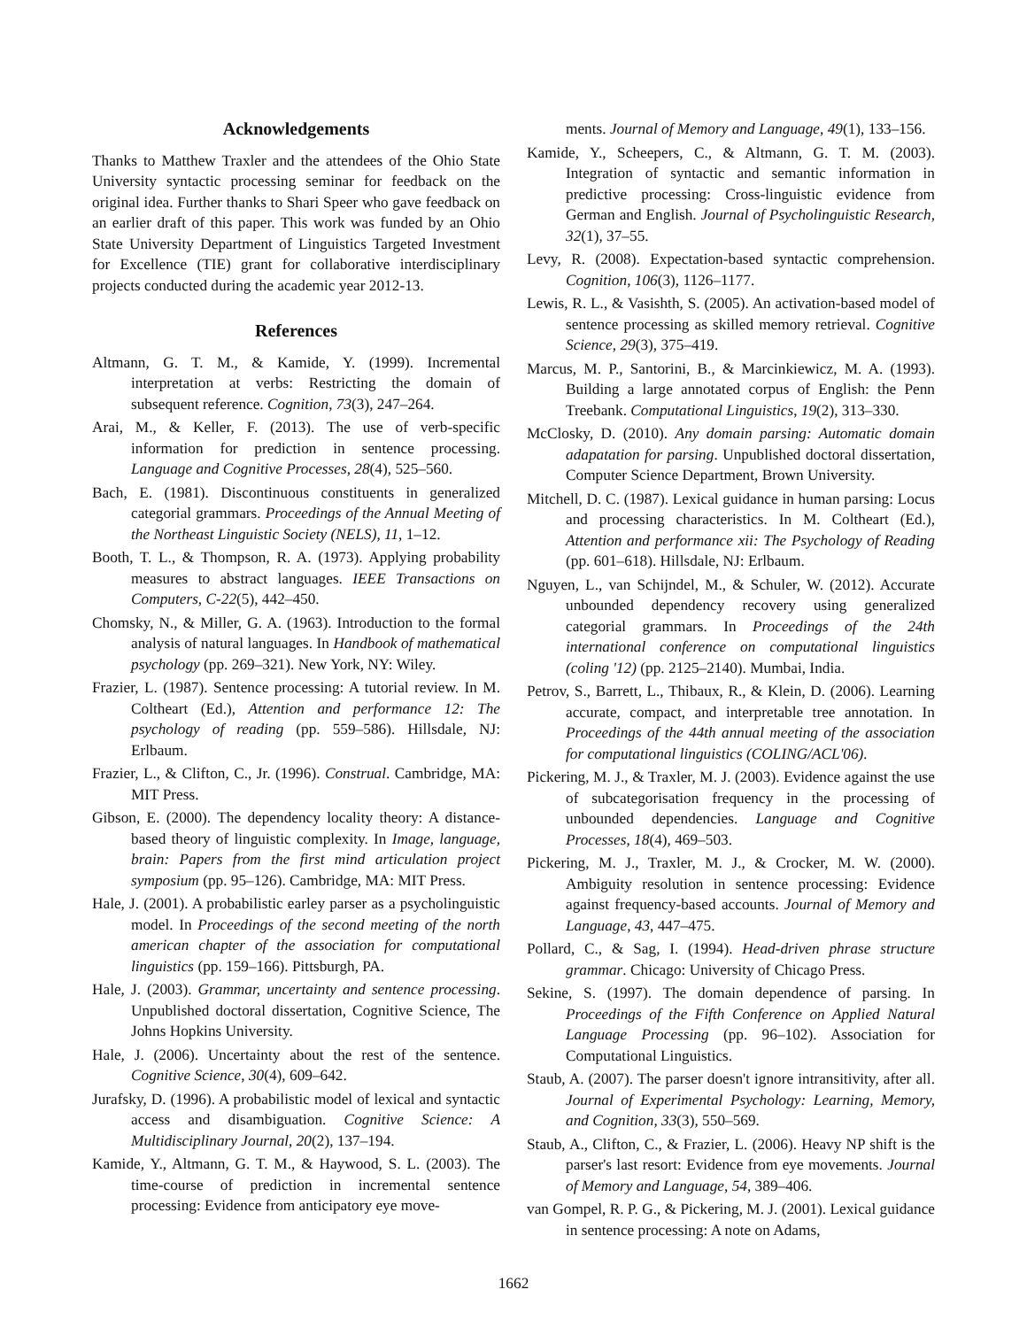Acknowledgements
Thanks to Matthew Traxler and the attendees of the Ohio State University syntactic processing seminar for feedback on the original idea. Further thanks to Shari Speer who gave feedback on an earlier draft of this paper. This work was funded by an Ohio State University Department of Linguistics Targeted Investment for Excellence (TIE) grant for collaborative interdisciplinary projects conducted during the academic year 2012-13.
References
Altmann, G. T. M., & Kamide, Y. (1999). Incremental interpretation at verbs: Restricting the domain of subsequent reference. Cognition, 73(3), 247–264.
Arai, M., & Keller, F. (2013). The use of verb-specific information for prediction in sentence processing. Language and Cognitive Processes, 28(4), 525–560.
Bach, E. (1981). Discontinuous constituents in generalized categorial grammars. Proceedings of the Annual Meeting of the Northeast Linguistic Society (NELS), 11, 1–12.
Booth, T. L., & Thompson, R. A. (1973). Applying probability measures to abstract languages. IEEE Transactions on Computers, C-22(5), 442–450.
Chomsky, N., & Miller, G. A. (1963). Introduction to the formal analysis of natural languages. In Handbook of mathematical psychology (pp. 269–321). New York, NY: Wiley.
Frazier, L. (1987). Sentence processing: A tutorial review. In M. Coltheart (Ed.), Attention and performance 12: The psychology of reading (pp. 559–586). Hillsdale, NJ: Erlbaum.
Frazier, L., & Clifton, C., Jr. (1996). Construal. Cambridge, MA: MIT Press.
Gibson, E. (2000). The dependency locality theory: A distance-based theory of linguistic complexity. In Image, language, brain: Papers from the first mind articulation project symposium (pp. 95–126). Cambridge, MA: MIT Press.
Hale, J. (2001). A probabilistic earley parser as a psycholinguistic model. In Proceedings of the second meeting of the north american chapter of the association for computational linguistics (pp. 159–166). Pittsburgh, PA.
Hale, J. (2003). Grammar, uncertainty and sentence processing. Unpublished doctoral dissertation, Cognitive Science, The Johns Hopkins University.
Hale, J. (2006). Uncertainty about the rest of the sentence. Cognitive Science, 30(4), 609–642.
Jurafsky, D. (1996). A probabilistic model of lexical and syntactic access and disambiguation. Cognitive Science: A Multidisciplinary Journal, 20(2), 137–194.
Kamide, Y., Altmann, G. T. M., & Haywood, S. L. (2003). The time-course of prediction in incremental sentence processing: Evidence from anticipatory eye move-
ments. Journal of Memory and Language, 49(1), 133–156.
Kamide, Y., Scheepers, C., & Altmann, G. T. M. (2003). Integration of syntactic and semantic information in predictive processing: Cross-linguistic evidence from German and English. Journal of Psycholinguistic Research, 32(1), 37–55.
Levy, R. (2008). Expectation-based syntactic comprehension. Cognition, 106(3), 1126–1177.
Lewis, R. L., & Vasishth, S. (2005). An activation-based model of sentence processing as skilled memory retrieval. Cognitive Science, 29(3), 375–419.
Marcus, M. P., Santorini, B., & Marcinkiewicz, M. A. (1993). Building a large annotated corpus of English: the Penn Treebank. Computational Linguistics, 19(2), 313–330.
McClosky, D. (2010). Any domain parsing: Automatic domain adapatation for parsing. Unpublished doctoral dissertation, Computer Science Department, Brown University.
Mitchell, D. C. (1987). Lexical guidance in human parsing: Locus and processing characteristics. In M. Coltheart (Ed.), Attention and performance xii: The Psychology of Reading (pp. 601–618). Hillsdale, NJ: Erlbaum.
Nguyen, L., van Schijndel, M., & Schuler, W. (2012). Accurate unbounded dependency recovery using generalized categorial grammars. In Proceedings of the 24th international conference on computational linguistics (coling '12) (pp. 2125–2140). Mumbai, India.
Petrov, S., Barrett, L., Thibaux, R., & Klein, D. (2006). Learning accurate, compact, and interpretable tree annotation. In Proceedings of the 44th annual meeting of the association for computational linguistics (COLING/ACL'06).
Pickering, M. J., & Traxler, M. J. (2003). Evidence against the use of subcategorisation frequency in the processing of unbounded dependencies. Language and Cognitive Processes, 18(4), 469–503.
Pickering, M. J., Traxler, M. J., & Crocker, M. W. (2000). Ambiguity resolution in sentence processing: Evidence against frequency-based accounts. Journal of Memory and Language, 43, 447–475.
Pollard, C., & Sag, I. (1994). Head-driven phrase structure grammar. Chicago: University of Chicago Press.
Sekine, S. (1997). The domain dependence of parsing. In Proceedings of the Fifth Conference on Applied Natural Language Processing (pp. 96–102). Association for Computational Linguistics.
Staub, A. (2007). The parser doesn't ignore intransitivity, after all. Journal of Experimental Psychology: Learning, Memory, and Cognition, 33(3), 550–569.
Staub, A., Clifton, C., & Frazier, L. (2006). Heavy NP shift is the parser's last resort: Evidence from eye movements. Journal of Memory and Language, 54, 389–406.
van Gompel, R. P. G., & Pickering, M. J. (2001). Lexical guidance in sentence processing: A note on Adams,
1662